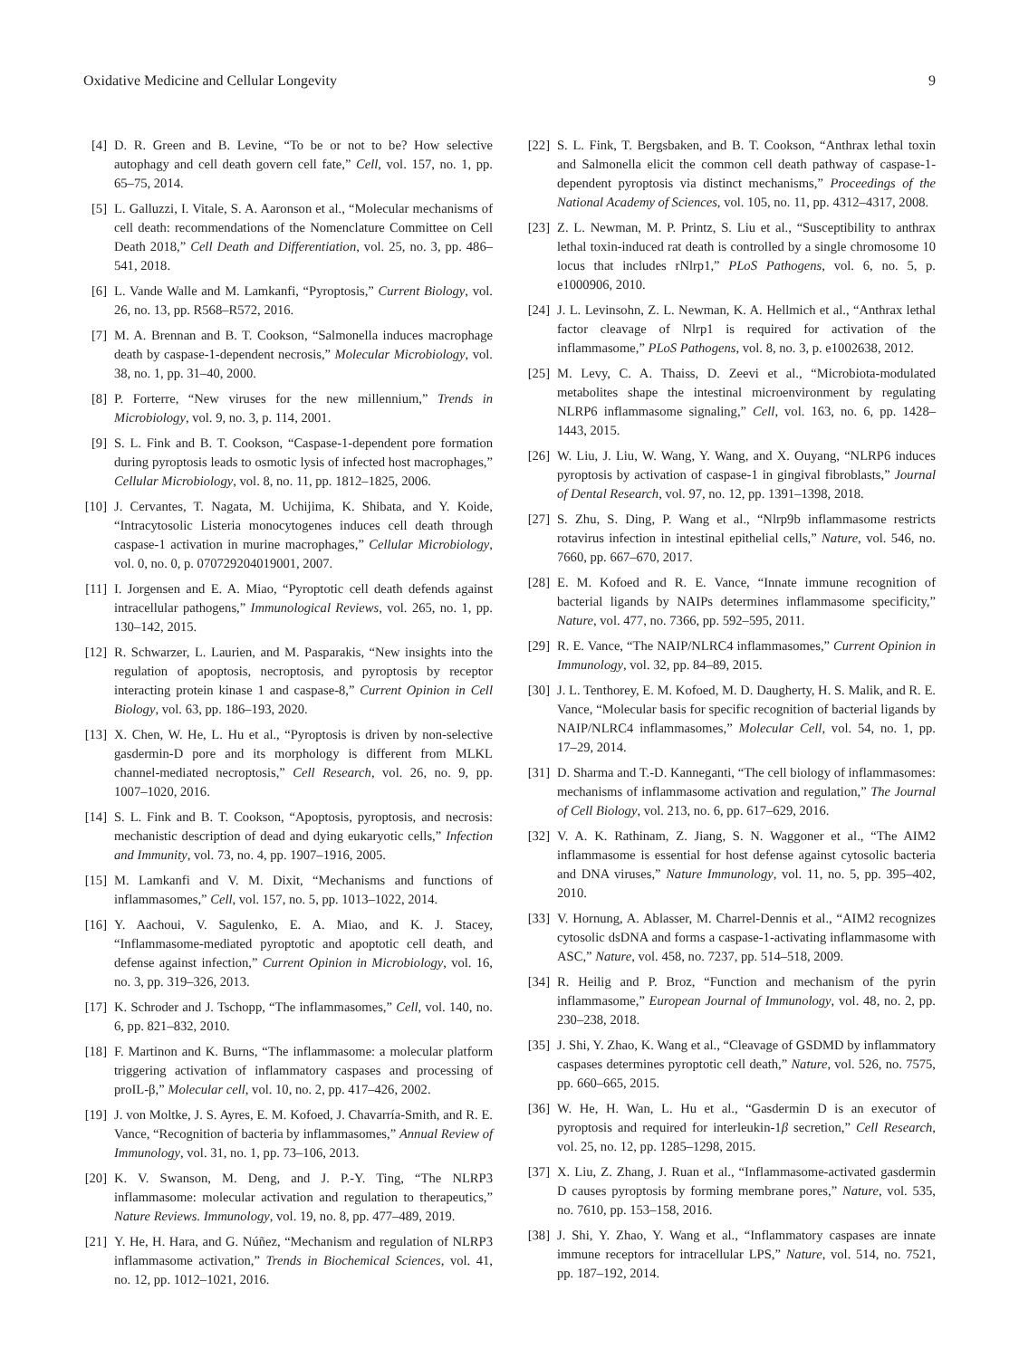Oxidative Medicine and Cellular Longevity 9
[4] D. R. Green and B. Levine, “To be or not to be? How selective autophagy and cell death govern cell fate,” Cell, vol. 157, no. 1, pp. 65–75, 2014.
[5] L. Galluzzi, I. Vitale, S. A. Aaronson et al., “Molecular mechanisms of cell death: recommendations of the Nomenclature Committee on Cell Death 2018,” Cell Death and Differentiation, vol. 25, no. 3, pp. 486–541, 2018.
[6] L. Vande Walle and M. Lamkanfi, “Pyroptosis,” Current Biology, vol. 26, no. 13, pp. R568–R572, 2016.
[7] M. A. Brennan and B. T. Cookson, “Salmonella induces macrophage death by caspase-1-dependent necrosis,” Molecular Microbiology, vol. 38, no. 1, pp. 31–40, 2000.
[8] P. Forterre, “New viruses for the new millennium,” Trends in Microbiology, vol. 9, no. 3, p. 114, 2001.
[9] S. L. Fink and B. T. Cookson, “Caspase-1-dependent pore formation during pyroptosis leads to osmotic lysis of infected host macrophages,” Cellular Microbiology, vol. 8, no. 11, pp. 1812–1825, 2006.
[10] J. Cervantes, T. Nagata, M. Uchijima, K. Shibata, and Y. Koide, “Intracytosolic Listeria monocytogenes induces cell death through caspase-1 activation in murine macrophages,” Cellular Microbiology, vol. 0, no. 0, p. 070729204019001, 2007.
[11] I. Jorgensen and E. A. Miao, “Pyroptotic cell death defends against intracellular pathogens,” Immunological Reviews, vol. 265, no. 1, pp. 130–142, 2015.
[12] R. Schwarzer, L. Laurien, and M. Pasparakis, “New insights into the regulation of apoptosis, necroptosis, and pyroptosis by receptor interacting protein kinase 1 and caspase-8,” Current Opinion in Cell Biology, vol. 63, pp. 186–193, 2020.
[13] X. Chen, W. He, L. Hu et al., “Pyroptosis is driven by non-selective gasdermin-D pore and its morphology is different from MLKL channel-mediated necroptosis,” Cell Research, vol. 26, no. 9, pp. 1007–1020, 2016.
[14] S. L. Fink and B. T. Cookson, “Apoptosis, pyroptosis, and necrosis: mechanistic description of dead and dying eukaryotic cells,” Infection and Immunity, vol. 73, no. 4, pp. 1907–1916, 2005.
[15] M. Lamkanfi and V. M. Dixit, “Mechanisms and functions of inflammasomes,” Cell, vol. 157, no. 5, pp. 1013–1022, 2014.
[16] Y. Aachoui, V. Sagulenko, E. A. Miao, and K. J. Stacey, “Inflammasome-mediated pyroptotic and apoptotic cell death, and defense against infection,” Current Opinion in Microbiology, vol. 16, no. 3, pp. 319–326, 2013.
[17] K. Schroder and J. Tschopp, “The inflammasomes,” Cell, vol. 140, no. 6, pp. 821–832, 2010.
[18] F. Martinon and K. Burns, “The inflammasome: a molecular platform triggering activation of inflammatory caspases and processing of proIL-β,” Molecular cell, vol. 10, no. 2, pp. 417–426, 2002.
[19] J. von Moltke, J. S. Ayres, E. M. Kofoed, J. Chavarría-Smith, and R. E. Vance, “Recognition of bacteria by inflammasomes,” Annual Review of Immunology, vol. 31, no. 1, pp. 73–106, 2013.
[20] K. V. Swanson, M. Deng, and J. P.-Y. Ting, “The NLRP3 inflammasome: molecular activation and regulation to therapeutics,” Nature Reviews. Immunology, vol. 19, no. 8, pp. 477–489, 2019.
[21] Y. He, H. Hara, and G. Núñez, “Mechanism and regulation of NLRP3 inflammasome activation,” Trends in Biochemical Sciences, vol. 41, no. 12, pp. 1012–1021, 2016.
[22] S. L. Fink, T. Bergsbaken, and B. T. Cookson, “Anthrax lethal toxin and Salmonella elicit the common cell death pathway of caspase-1-dependent pyroptosis via distinct mechanisms,” Proceedings of the National Academy of Sciences, vol. 105, no. 11, pp. 4312–4317, 2008.
[23] Z. L. Newman, M. P. Printz, S. Liu et al., “Susceptibility to anthrax lethal toxin-induced rat death is controlled by a single chromosome 10 locus that includes rNlrp1,” PLoS Pathogens, vol. 6, no. 5, p. e1000906, 2010.
[24] J. L. Levinsohn, Z. L. Newman, K. A. Hellmich et al., “Anthrax lethal factor cleavage of Nlrp1 is required for activation of the inflammasome,” PLoS Pathogens, vol. 8, no. 3, p. e1002638, 2012.
[25] M. Levy, C. A. Thaiss, D. Zeevi et al., “Microbiota-modulated metabolites shape the intestinal microenvironment by regulating NLRP6 inflammasome signaling,” Cell, vol. 163, no. 6, pp. 1428–1443, 2015.
[26] W. Liu, J. Liu, W. Wang, Y. Wang, and X. Ouyang, “NLRP6 induces pyroptosis by activation of caspase-1 in gingival fibroblasts,” Journal of Dental Research, vol. 97, no. 12, pp. 1391–1398, 2018.
[27] S. Zhu, S. Ding, P. Wang et al., “Nlrp9b inflammasome restricts rotavirus infection in intestinal epithelial cells,” Nature, vol. 546, no. 7660, pp. 667–670, 2017.
[28] E. M. Kofoed and R. E. Vance, “Innate immune recognition of bacterial ligands by NAIPs determines inflammasome specificity,” Nature, vol. 477, no. 7366, pp. 592–595, 2011.
[29] R. E. Vance, “The NAIP/NLRC4 inflammasomes,” Current Opinion in Immunology, vol. 32, pp. 84–89, 2015.
[30] J. L. Tenthorey, E. M. Kofoed, M. D. Daugherty, H. S. Malik, and R. E. Vance, “Molecular basis for specific recognition of bacterial ligands by NAIP/NLRC4 inflammasomes,” Molecular Cell, vol. 54, no. 1, pp. 17–29, 2014.
[31] D. Sharma and T.-D. Kanneganti, “The cell biology of inflammasomes: mechanisms of inflammasome activation and regulation,” The Journal of Cell Biology, vol. 213, no. 6, pp. 617–629, 2016.
[32] V. A. K. Rathinam, Z. Jiang, S. N. Waggoner et al., “The AIM2 inflammasome is essential for host defense against cytosolic bacteria and DNA viruses,” Nature Immunology, vol. 11, no. 5, pp. 395–402, 2010.
[33] V. Hornung, A. Ablasser, M. Charrel-Dennis et al., “AIM2 recognizes cytosolic dsDNA and forms a caspase-1-activating inflammasome with ASC,” Nature, vol. 458, no. 7237, pp. 514–518, 2009.
[34] R. Heilig and P. Broz, “Function and mechanism of the pyrin inflammasome,” European Journal of Immunology, vol. 48, no. 2, pp. 230–238, 2018.
[35] J. Shi, Y. Zhao, K. Wang et al., “Cleavage of GSDMD by inflammatory caspases determines pyroptotic cell death,” Nature, vol. 526, no. 7575, pp. 660–665, 2015.
[36] W. He, H. Wan, L. Hu et al., “Gasdermin D is an executor of pyroptosis and required for interleukin-1β secretion,” Cell Research, vol. 25, no. 12, pp. 1285–1298, 2015.
[37] X. Liu, Z. Zhang, J. Ruan et al., “Inflammasome-activated gasdermin D causes pyroptosis by forming membrane pores,” Nature, vol. 535, no. 7610, pp. 153–158, 2016.
[38] J. Shi, Y. Zhao, Y. Wang et al., “Inflammatory caspases are innate immune receptors for intracellular LPS,” Nature, vol. 514, no. 7521, pp. 187–192, 2014.